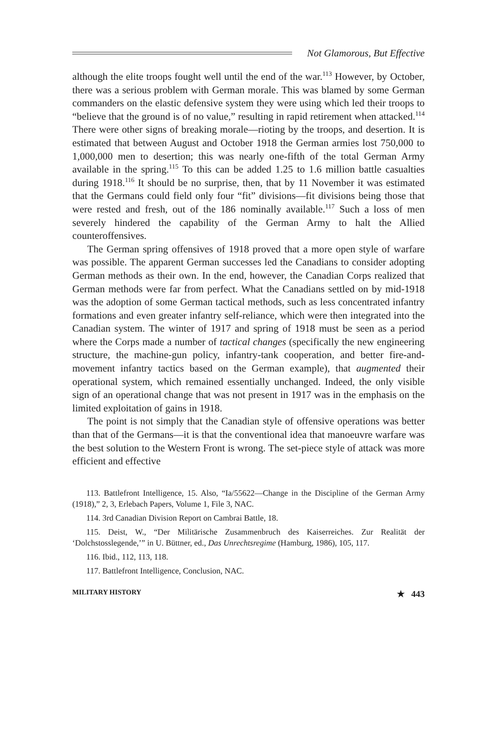Not Glamorous, But Effective
although the elite troops fought well until the end of the war.<sup>113</sup> However, by October, there was a serious problem with German morale. This was blamed by some German commanders on the elastic defensive system they were using which led their troops to “believe that the ground is of no value,” resulting in rapid retirement when attacked.<sup>114</sup> There were other signs of breaking morale—rioting by the troops, and desertion. It is estimated that between August and October 1918 the German armies lost 750,000 to 1,000,000 men to desertion; this was nearly one-fifth of the total German Army available in the spring.<sup>115</sup> To this can be added 1.25 to 1.6 million battle casualties during 1918.<sup>116</sup> It should be no surprise, then, that by 11 November it was estimated that the Germans could field only four “fit” divisions—fit divisions being those that were rested and fresh, out of the 186 nominally available.<sup>117</sup> Such a loss of men severely hindered the capability of the German Army to halt the Allied counteroffensives.
The German spring offensives of 1918 proved that a more open style of warfare was possible. The apparent German successes led the Canadians to consider adopting German methods as their own. In the end, however, the Canadian Corps realized that German methods were far from perfect. What the Canadians settled on by mid-1918 was the adoption of some German tactical methods, such as less concentrated infantry formations and even greater infantry self-reliance, which were then integrated into the Canadian system. The winter of 1917 and spring of 1918 must be seen as a period where the Corps made a number of tactical changes (specifically the new engineering structure, the machine-gun policy, infantry-tank cooperation, and better fire-and-movement infantry tactics based on the German example), that augmented their operational system, which remained essentially unchanged. Indeed, the only visible sign of an operational change that was not present in 1917 was in the emphasis on the limited exploitation of gains in 1918.
The point is not simply that the Canadian style of offensive operations was better than that of the Germans—it is that the conventional idea that manoeuvre warfare was the best solution to the Western Front is wrong. The set-piece style of attack was more efficient and effective
113. Battlefront Intelligence, 15. Also, “Ia/55622—Change in the Discipline of the German Army (1918),” 2, 3, Erlebach Papers, Volume 1, File 3, NAC.
114. 3rd Canadian Division Report on Cambrai Battle, 18.
115. Deist, W., “Der Militärische Zusammenbruch des Kaiserreiches. Zur Realität der ‘Dolchstosslegende,’” in U. Büttner, ed., Das Unrechtsregime (Hamburg, 1986), 105, 117.
116. Ibid., 112, 113, 118.
117. Battlefront Intelligence, Conclusion, NAC.
MILITARY HISTORY ★ 443